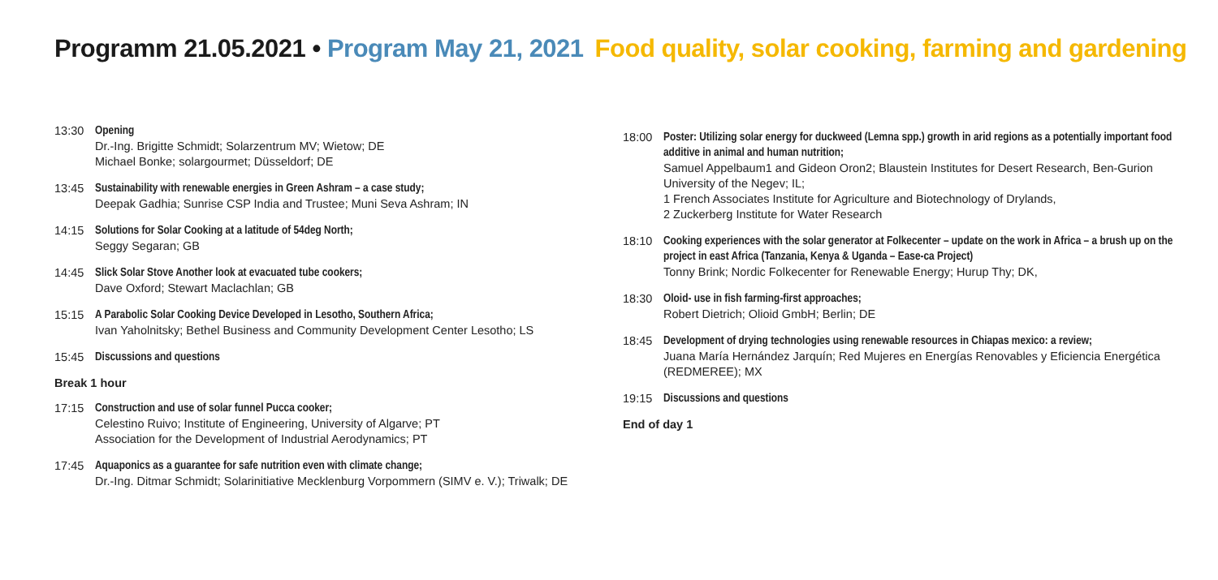Programm 21.05.2021 • Program May 21, 2021 Food quality, solar cooking, farming and gardening
13:30 Opening
Dr.-Ing. Brigitte Schmidt; Solarzentrum MV; Wietow; DE
Michael Bonke; solargourmet; Düsseldorf; DE
13:45 Sustainability with renewable energies in Green Ashram – a case study;
Deepak Gadhia; Sunrise CSP India and Trustee; Muni Seva Ashram; IN
14:15 Solutions for Solar Cooking at a latitude of 54deg North;
Seggy Segaran; GB
14:45 Slick Solar Stove Another look at evacuated tube cookers;
Dave Oxford; Stewart Maclachlan; GB
15:15 A Parabolic Solar Cooking Device Developed in Lesotho, Southern Africa;
Ivan Yaholnitsky; Bethel Business and Community Development Center Lesotho; LS
15:45 Discussions and questions
Break 1 hour
17:15 Construction and use of solar funnel Pucca cooker;
Celestino Ruivo; Institute of Engineering, University of Algarve; PT
Association for the Development of Industrial Aerodynamics; PT
17:45 Aquaponics as a guarantee for safe nutrition even with climate change;
Dr.-Ing. Ditmar Schmidt; Solarinitiative Mecklenburg Vorpommern (SIMV e. V.); Triwalk; DE
18:00 Poster: Utilizing solar energy for duckweed (Lemna spp.) growth in arid regions as a potentially important food additive in animal and human nutrition;
Samuel Appelbaum1 and Gideon Oron2; Blaustein Institutes for Desert Research, Ben-Gurion University of the Negev; IL;
1 French Associates Institute for Agriculture and Biotechnology of Drylands,
2 Zuckerberg Institute for Water Research
18:10 Cooking experiences with the solar generator at Folkecenter – update on the work in Africa – a brush up on the project in east Africa (Tanzania, Kenya & Uganda – Ease-ca Project)
Tonny Brink; Nordic Folkecenter for Renewable Energy; Hurup Thy; DK,
18:30 Oloid- use in fish farming-first approaches;
Robert Dietrich; Olioid GmbH; Berlin; DE
18:45 Development of drying technologies using renewable resources in Chiapas mexico: a review;
Juana María Hernández Jarquín; Red Mujeres en Energías Renovables y Eficiencia Energética (REDMEREE); MX
19:15 Discussions and questions
End of day 1